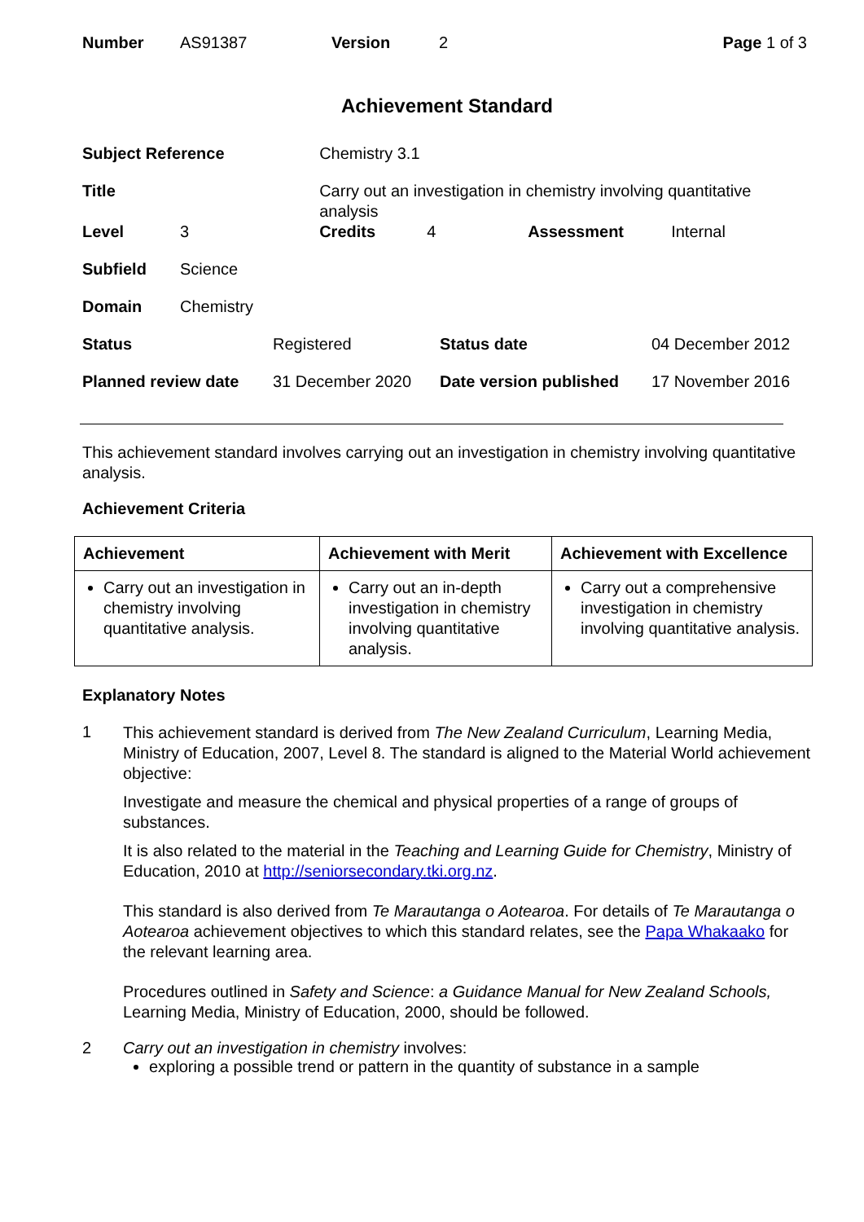| Number | AS91387 | Version | 2 | Page 1 of 3 |
Achievement Standard
| Subject Reference | | Chemistry 3.1 | | | |
| Title | | Carry out an investigation in chemistry involving quantitative analysis | | | |
| Level | 3 | Credits | 4 | Assessment | Internal |
| Subfield | Science | | | | |
| Domain | Chemistry | | | | |
| Status | Registered | Status date | 04 December 2012 |
| Planned review date | 31 December 2020 | Date version published | 17 November 2016 |
This achievement standard involves carrying out an investigation in chemistry involving quantitative analysis.
Achievement Criteria
| Achievement | Achievement with Merit | Achievement with Excellence |
| --- | --- | --- |
| Carry out an investigation in chemistry involving quantitative analysis. | Carry out an in-depth investigation in chemistry involving quantitative analysis. | Carry out a comprehensive investigation in chemistry involving quantitative analysis. |
Explanatory Notes
1
This achievement standard is derived from The New Zealand Curriculum, Learning Media, Ministry of Education, 2007, Level 8. The standard is aligned to the Material World achievement objective:
Investigate and measure the chemical and physical properties of a range of groups of substances.
It is also related to the material in the Teaching and Learning Guide for Chemistry, Ministry of Education, 2010 at http://seniorsecondary.tki.org.nz.
This standard is also derived from Te Marautanga o Aotearoa. For details of Te Marautanga o Aotearoa achievement objectives to which this standard relates, see the Papa Whakaako for the relevant learning area.
Procedures outlined in Safety and Science: a Guidance Manual for New Zealand Schools, Learning Media, Ministry of Education, 2000, should be followed.
2 Carry out an investigation in chemistry involves:
exploring a possible trend or pattern in the quantity of substance in a sample